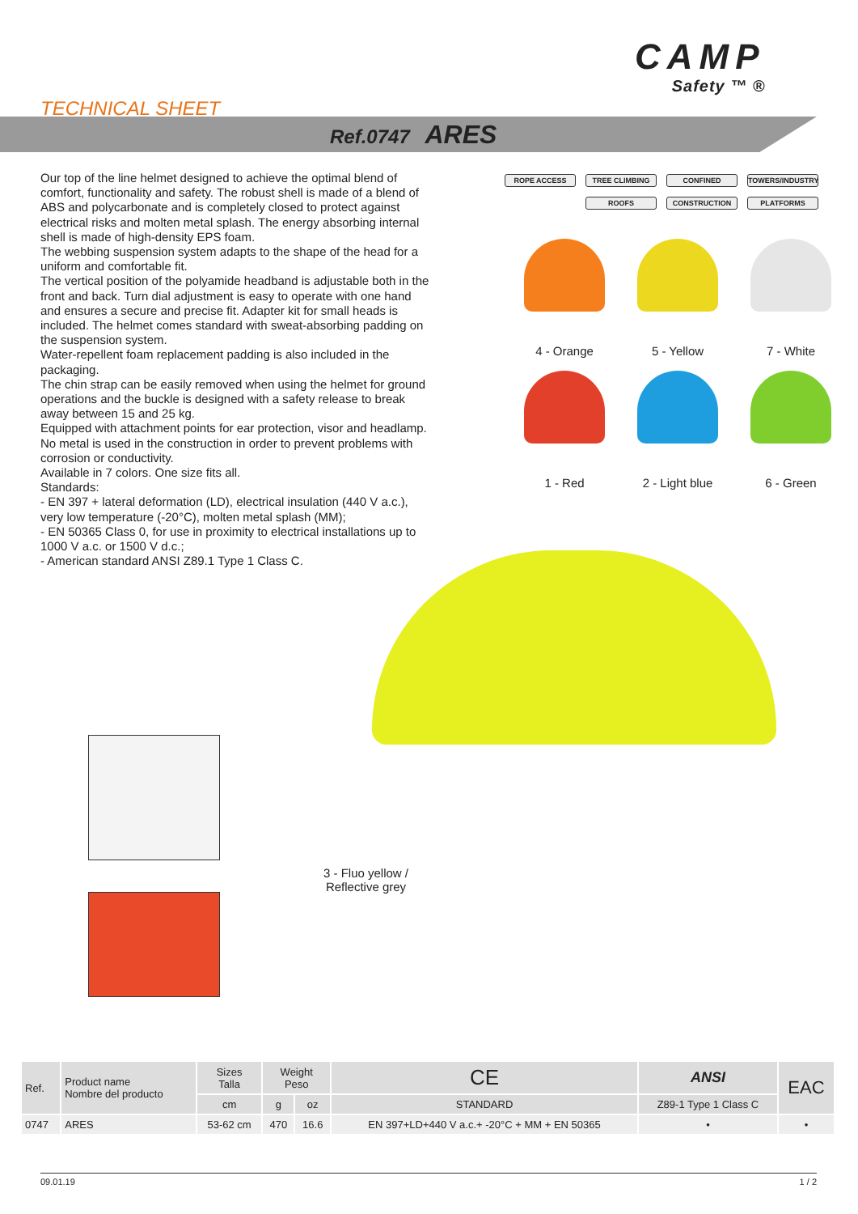CAMP
Safety ™ ®
TECHNICAL SHEET
Ref.0747 ARES
Our top of the line helmet designed to achieve the optimal blend of comfort, functionality and safety. The robust shell is made of a blend of ABS and polycarbonate and is completely closed to protect against electrical risks and molten metal splash. The energy absorbing internal shell is made of high-density EPS foam.
The webbing suspension system adapts to the shape of the head for a uniform and comfortable fit.
The vertical position of the polyamide headband is adjustable both in the front and back. Turn dial adjustment is easy to operate with one hand and ensures a secure and precise fit. Adapter kit for small heads is included. The helmet comes standard with sweat-absorbing padding on the suspension system.
Water-repellent foam replacement padding is also included in the packaging.
The chin strap can be easily removed when using the helmet for ground operations and the buckle is designed with a safety release to break away between 15 and 25 kg.
Equipped with attachment points for ear protection, visor and headlamp.
No metal is used in the construction in order to prevent problems with corrosion or conductivity.
Available in 7 colors. One size fits all.
Standards:
- EN 397 + lateral deformation (LD), electrical insulation (440 V a.c.), very low temperature (-20°C), molten metal splash (MM);
- EN 50365 Class 0, for use in proximity to electrical installations up to 1000 V a.c. or 1500 V d.c.;
- American standard ANSI Z89.1 Type 1 Class C.
ROPE ACCESS TREE CLIMBING CONFINED TOWERS/INDUSTRY ROOFS CONSTRUCTION PLATFORMS
4 - Orange 5 - Yellow 7 - White
1 - Red
2 - Light blue
6 - Green
3 - Fluo yellow /
Reflective grey
| Ref. | Product name Nombre del producto | Sizes Talla | Weight Peso | | CE | ANSI | EAC |
| --- | --- | --- | --- | --- | --- | --- | --- |
| | | cm | g | oz | STANDARD | Z89-1 Type 1 Class C | |
| 0747 | ARES | 53-62 cm | 470 | 16.6 | EN 397+LD+440 V a.c.+ -20°C + MM + EN 50365 | • | • |
09.01.19 1 / 2